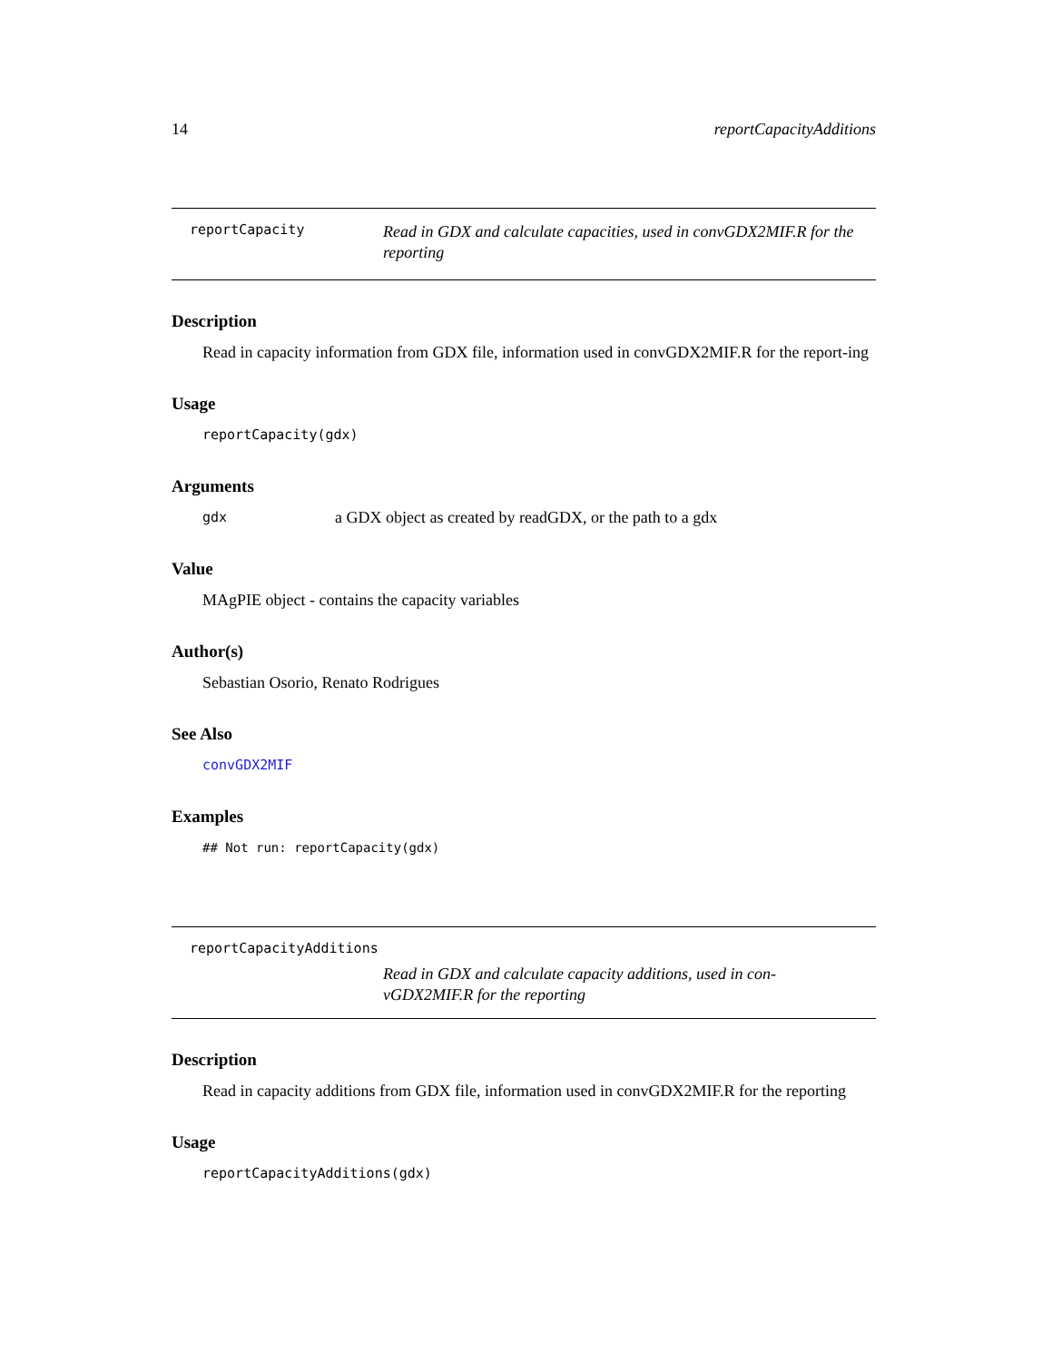14 reportCapacityAdditions
reportCapacity
Read in GDX and calculate capacities, used in convGDX2MIF.R for the reporting
Description
Read in capacity information from GDX file, information used in convGDX2MIF.R for the report-ing
Usage
reportCapacity(gdx)
Arguments
gdx a GDX object as created by readGDX, or the path to a gdx
Value
MAgPIE object - contains the capacity variables
Author(s)
Sebastian Osorio, Renato Rodrigues
See Also
convGDX2MIF
Examples
## Not run: reportCapacity(gdx)
reportCapacityAdditions
Read in GDX and calculate capacity additions, used in con-vGDX2MIF.R for the reporting
Description
Read in capacity additions from GDX file, information used in convGDX2MIF.R for the reporting
Usage
reportCapacityAdditions(gdx)